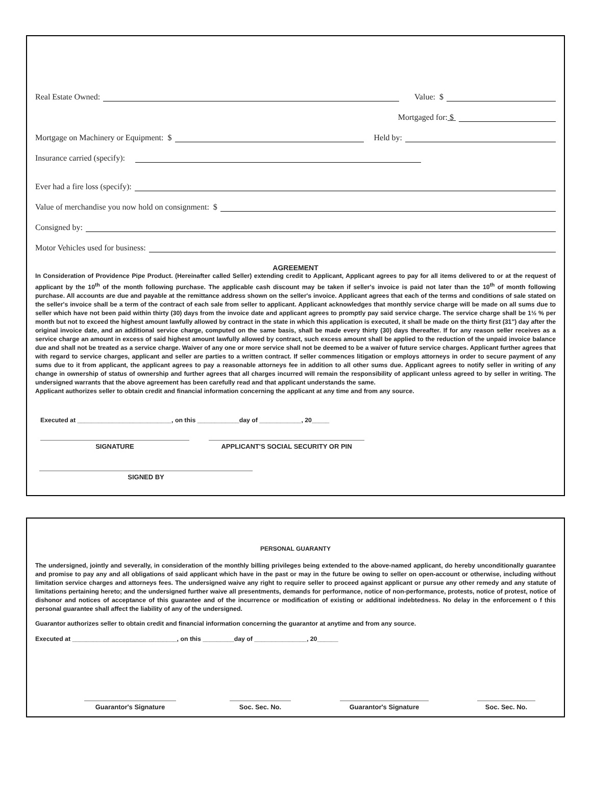Real Estate Owned: Value: $
Mortgaged for: $
Mortgage on Machinery or Equipment: $ Held by:
Insurance carried (specify):
Ever had a fire loss (specify):
Value of merchandise you now hold on consignment: $
Consigned by:
Motor Vehicles used for business:
AGREEMENT
In Consideration of Providence Pipe Product. (Hereinafter called Seller) extending credit to Applicant, Applicant agrees to pay for all items delivered to or at the request of applicant by the 10<sup>th</sup> of the month following purchase. The applicable cash discount may be taken if seller's invoice is paid not later than the 10<sup>th</sup> of month following purchase. All accounts are due and payable at the remittance address shown on the seller's invoice. Applicant agrees that each of the terms and conditions of sale stated on the seller's invoice shall be a term of the contract of each sale from seller to applicant. Applicant acknowledges that monthly service charge will be made on all sums due to seller which have not been paid within thirty (30) days from the invoice date and applicant agrees to promptly pay said service charge. The service charge shall be 1½ % per month but not to exceed the highest amount lawfully allowed by contract in the state in which this application is executed, it shall be made on the thirty first (31") day after the original invoice date, and an additional service charge, computed on the same basis, shall be made every thirty (30) days thereafter. If for any reason seller receives as a service charge an amount in excess of said highest amount lawfully allowed by contract, such excess amount shall be applied to the reduction of the unpaid invoice balance due and shall not be treated as a service charge. Waiver of any one or more service shall not be deemed to be a waiver of future service charges. Applicant further agrees that with regard to service charges, applicant and seller are parties to a written contract. If seller commences litigation or employs attorneys in order to secure payment of any sums due to it from applicant, the applicant agrees to pay a reasonable attorneys fee in addition to all other sums due. Applicant agrees to notify seller in writing of any change in ownership of status of ownership and further agrees that all charges incurred will remain the responsibility of applicant unless agreed to by seller in writing. The undersigned warrants that the above agreement has been carefully read and that applicant understands the same.
Applicant authorizes seller to obtain credit and financial information concerning the applicant at any time and from any source.
Executed at ___________________________, on this ____________day of ____________, 20_____
SIGNATURE APPLICANT'S SOCIAL SECURITY OR PIN
SIGNED BY
PERSONAL GUARANTY
The undersigned, jointly and severally, in consideration of the monthly billing privileges being extended to the above-named applicant, do hereby unconditionally guarantee and promise to pay any and all obligations of said applicant which have in the past or may in the future be owing to seller on open-account or otherwise, including without limitation service charges and attorneys fees. The undersigned waive any right to require seller to proceed against applicant or pursue any other remedy and any statute of limitations pertaining hereto; and the undersigned further waive all presentments, demands for performance, notice of non-performance, protests, notice of protest, notice of dishonor and notices of acceptance of this guarantee and of the incurrence or modification of existing or additional indebtedness. No delay in the enforcement o f this personal guarantee shall affect the liability of any of the undersigned.
Guarantor authorizes seller to obtain credit and financial information concerning the guarantor at anytime and from any source.
Executed at ______________________________, on this _________day of _______________, 20______
Guarantor's Signature Soc. Sec. No. Guarantor's Signature Soc. Sec. No.